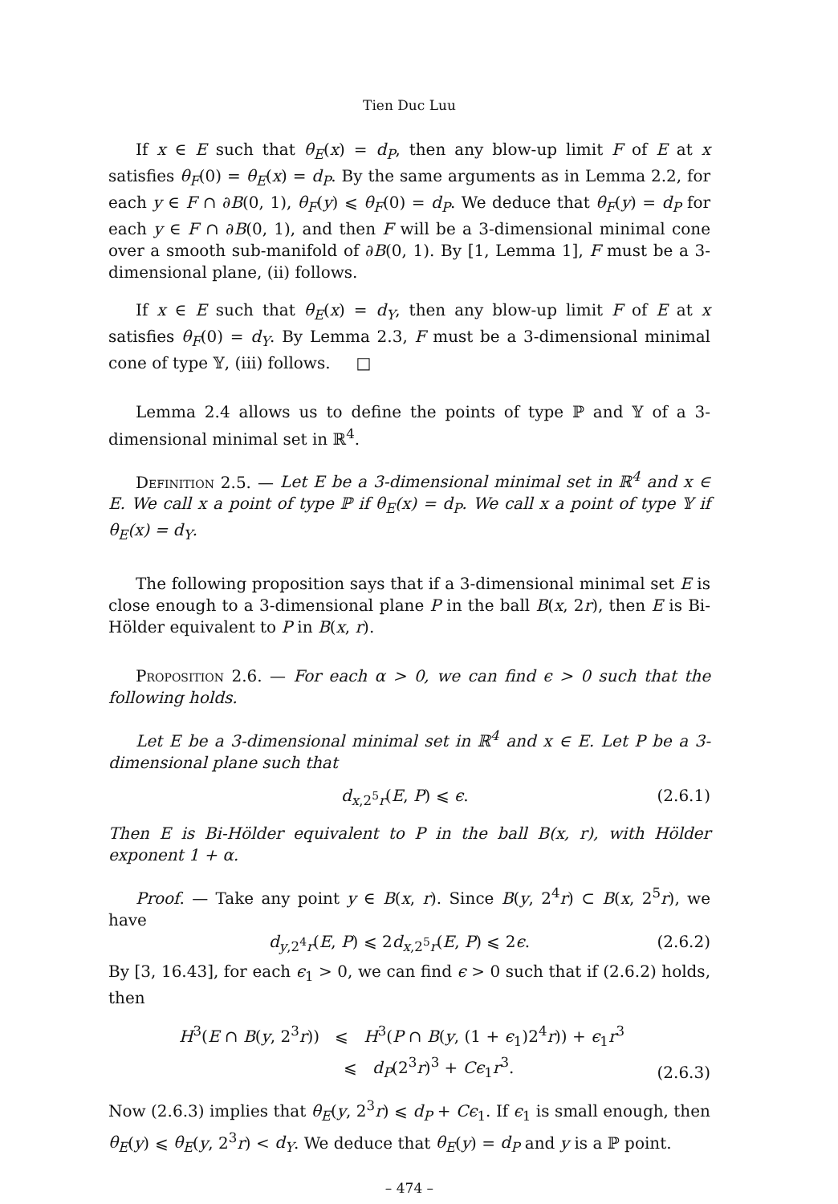Tien Duc Luu
If x ∈ E such that θ<sub>E</sub>(x) = d<sub>P</sub>, then any blow-up limit F of E at x satisfies θ<sub>F</sub>(0) = θ<sub>E</sub>(x) = d<sub>P</sub>. By the same arguments as in Lemma 2.2, for each y ∈ F ∩ ∂B(0, 1), θ<sub>F</sub>(y) ⩽ θ<sub>F</sub>(0) = d<sub>P</sub>. We deduce that θ<sub>F</sub>(y) = d<sub>P</sub> for each y ∈ F ∩ ∂B(0, 1), and then F will be a 3-dimensional minimal cone over a smooth sub-manifold of ∂B(0, 1). By [1, Lemma 1], F must be a 3-dimensional plane, (ii) follows.
If x ∈ E such that θ<sub>E</sub>(x) = d<sub>Y</sub>, then any blow-up limit F of E at x satisfies θ<sub>F</sub>(0) = d<sub>Y</sub>. By Lemma 2.3, F must be a 3-dimensional minimal cone of type 𝕐, (iii) follows. □
Lemma 2.4 allows us to define the points of type ℙ and 𝕐 of a 3-dimensional minimal set in ℝ<sup>4</sup>.
Definition 2.5. — Let E be a 3-dimensional minimal set in ℝ<sup>4</sup> and x ∈ E. We call x a point of type ℙ if θ<sub>E</sub>(x) = d<sub>P</sub>. We call x a point of type 𝕐 if θ<sub>E</sub>(x) = d<sub>Y</sub>.
The following proposition says that if a 3-dimensional minimal set E is close enough to a 3-dimensional plane P in the ball B(x, 2r), then E is Bi-Hölder equivalent to P in B(x, r).
Proposition 2.6. — For each α > 0, we can find ϵ > 0 such that the following holds.
Let E be a 3-dimensional minimal set in ℝ<sup>4</sup> and x ∈ E. Let P be a 3-dimensional plane such that
d<sub>x,2<sup>5</sup>r</sub>(E, P) ⩽ ϵ. (2.6.1)
Then E is Bi-Hölder equivalent to P in the ball B(x, r), with Hölder exponent 1 + α.
Proof. — Take any point y ∈ B(x, r). Since B(y, 2<sup>4</sup>r) ⊂ B(x, 2<sup>5</sup>r), we have
d<sub>y,2<sup>4</sup>r</sub>(E, P) ⩽ 2d<sub>x,2<sup>5</sup>r</sub>(E, P) ⩽ 2ϵ. (2.6.2)
By [3, 16.43], for each ϵ<sub>1</sub> > 0, we can find ϵ > 0 such that if (2.6.2) holds, then
H<sup>3</sup>(E ∩ B(y, 2<sup>3</sup>r)) ⩽ H<sup>3</sup>(P ∩ B(y, (1 + ϵ<sub>1</sub>)2<sup>4</sup>r)) + ϵ<sub>1</sub>r<sup>3</sup>
⩽ d<sub>P</sub>(2<sup>3</sup>r)<sup>3</sup> + Cϵ<sub>1</sub>r<sup>3</sup>.
(2.6.3)
Now (2.6.3) implies that θ<sub>E</sub>(y, 2<sup>3</sup>r) ⩽ d<sub>P</sub> + Cϵ<sub>1</sub>. If ϵ<sub>1</sub> is small enough, then θ<sub>E</sub>(y) ⩽ θ<sub>E</sub>(y, 2<sup>3</sup>r) < d<sub>Y</sub>. We deduce that θ<sub>E</sub>(y) = d<sub>P</sub> and y is a ℙ point.
– 474 –